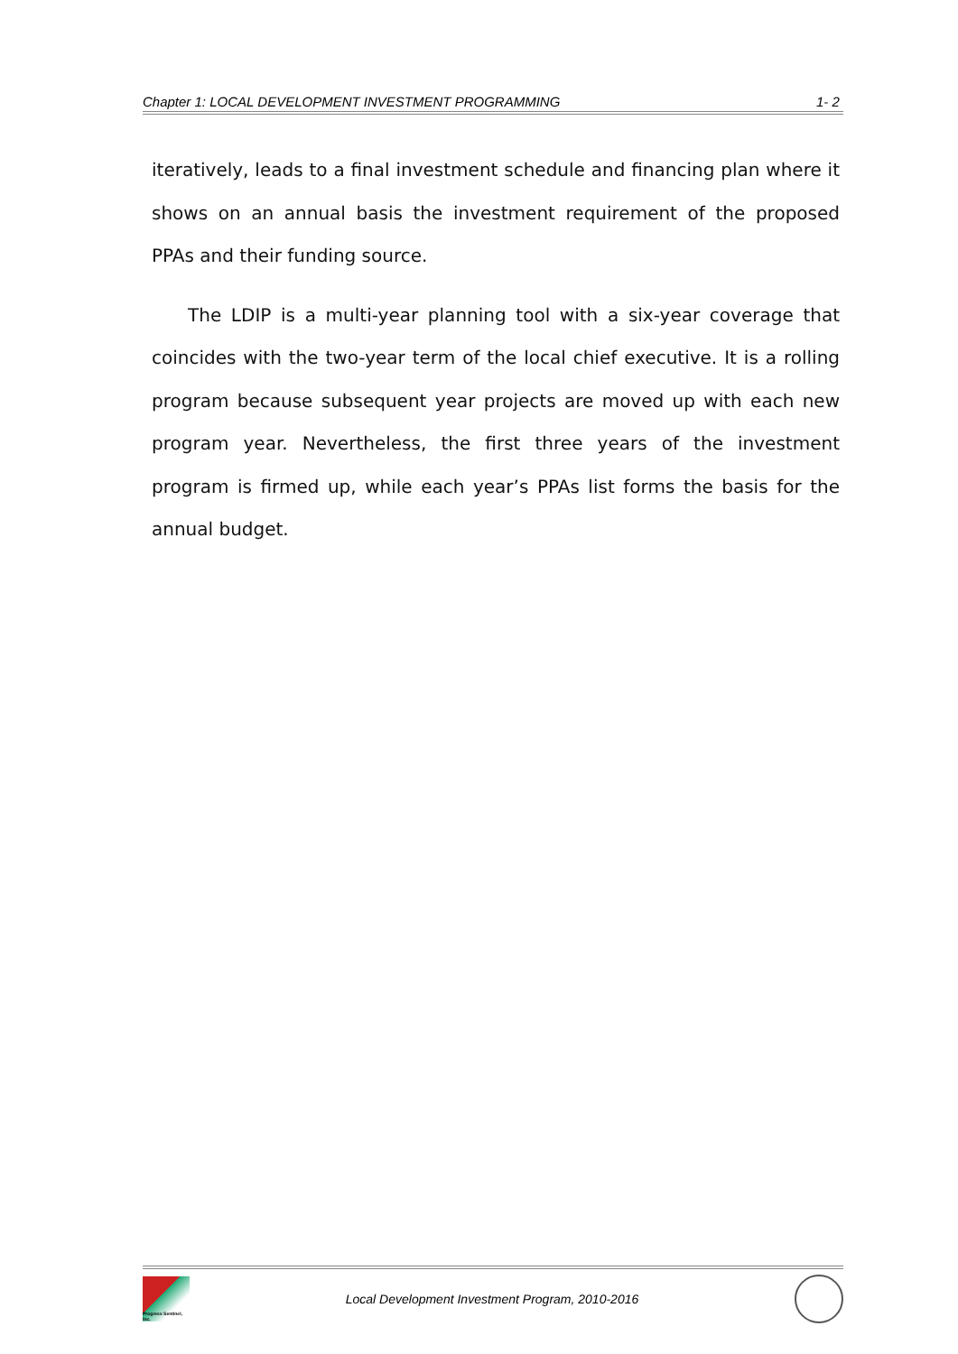Chapter 1: LOCAL DEVELOPMENT INVESTMENT PROGRAMMING 1- 2
iteratively, leads to a final investment schedule and financing plan where it shows on an annual basis the investment requirement of the proposed PPAs and their funding source.
The LDIP is a multi-year planning tool with a six-year coverage that coincides with the two-year term of the local chief executive. It is a rolling program because subsequent year projects are moved up with each new program year. Nevertheless, the first three years of the investment program is firmed up, while each year’s PPAs list forms the basis for the annual budget.
Progress Sentinel, Inc.
Local Development Investment Program, 2010-2016